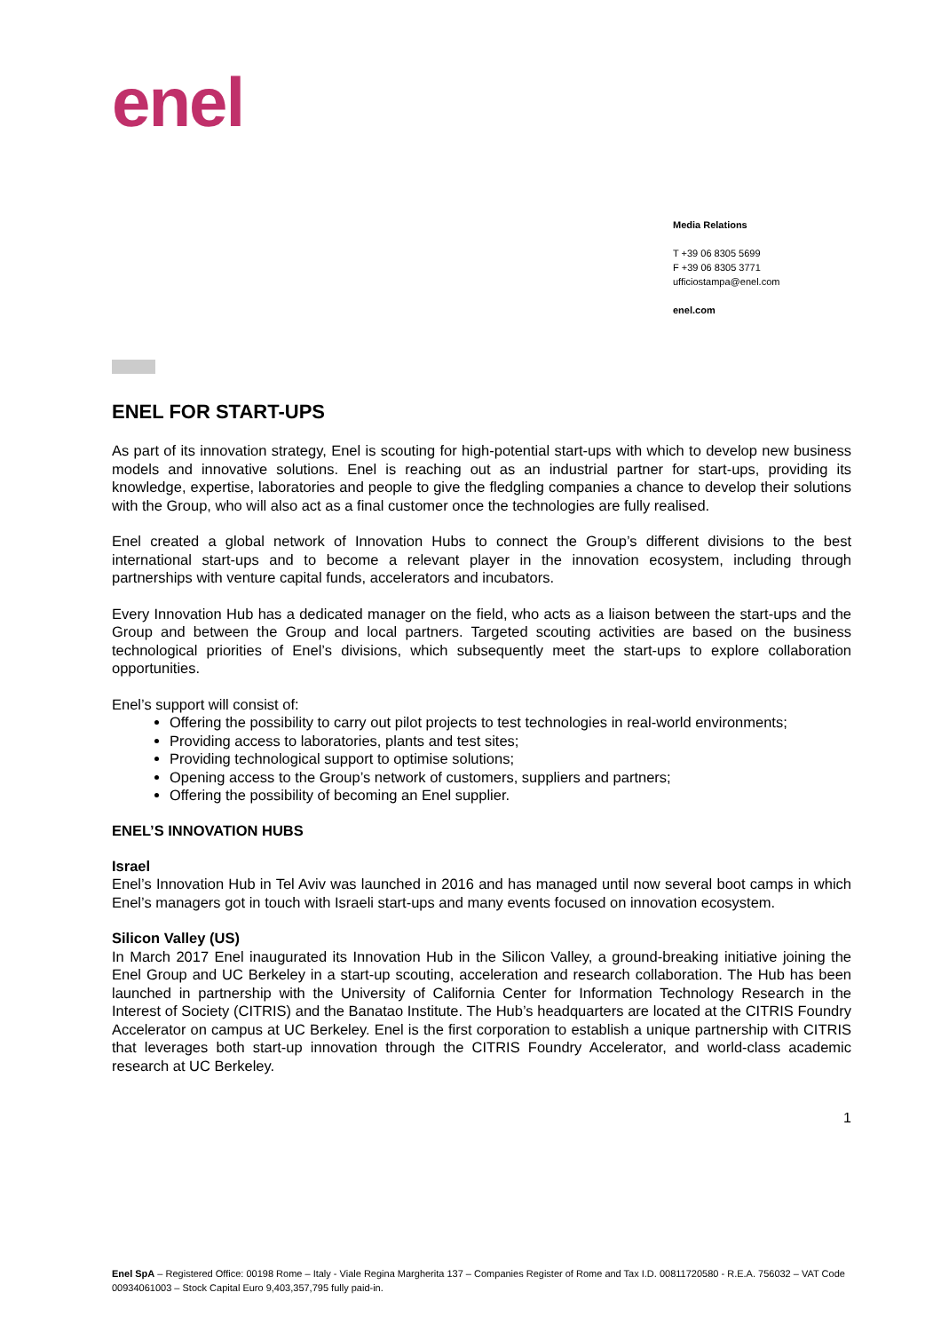enel
Media Relations
T +39 06 8305 5699
F +39 06 8305 3771
ufficiostampa@enel.com
enel.com
ENEL FOR START-UPS
As part of its innovation strategy, Enel is scouting for high-potential start-ups with which to develop new business models and innovative solutions. Enel is reaching out as an industrial partner for start-ups, providing its knowledge, expertise, laboratories and people to give the fledgling companies a chance to develop their solutions with the Group, who will also act as a final customer once the technologies are fully realised.
Enel created a global network of Innovation Hubs to connect the Group’s different divisions to the best international start-ups and to become a relevant player in the innovation ecosystem, including through partnerships with venture capital funds, accelerators and incubators.
Every Innovation Hub has a dedicated manager on the field, who acts as a liaison between the start-ups and the Group and between the Group and local partners. Targeted scouting activities are based on the business technological priorities of Enel’s divisions, which subsequently meet the start-ups to explore collaboration opportunities.
Enel’s support will consist of:
Offering the possibility to carry out pilot projects to test technologies in real-world environments;
Providing access to laboratories, plants and test sites;
Providing technological support to optimise solutions;
Opening access to the Group’s network of customers, suppliers and partners;
Offering the possibility of becoming an Enel supplier.
ENEL’S INNOVATION HUBS
Israel
Enel’s Innovation Hub in Tel Aviv was launched in 2016 and has managed until now several boot camps in which Enel’s managers got in touch with Israeli start-ups and many events focused on innovation ecosystem.
Silicon Valley (US)
In March 2017 Enel inaugurated its Innovation Hub in the Silicon Valley, a ground-breaking initiative joining the Enel Group and UC Berkeley in a start-up scouting, acceleration and research collaboration. The Hub has been launched in partnership with the University of California Center for Information Technology Research in the Interest of Society (CITRIS) and the Banatao Institute. The Hub’s headquarters are located at the CITRIS Foundry Accelerator on campus at UC Berkeley. Enel is the first corporation to establish a unique partnership with CITRIS that leverages both start-up innovation through the CITRIS Foundry Accelerator, and world-class academic research at UC Berkeley.
1
Enel SpA – Registered Office: 00198 Rome – Italy - Viale Regina Margherita 137 – Companies Register of Rome and Tax I.D. 00811720580 - R.E.A. 756032 – VAT Code 00934061003 – Stock Capital Euro 9,403,357,795 fully paid-in.